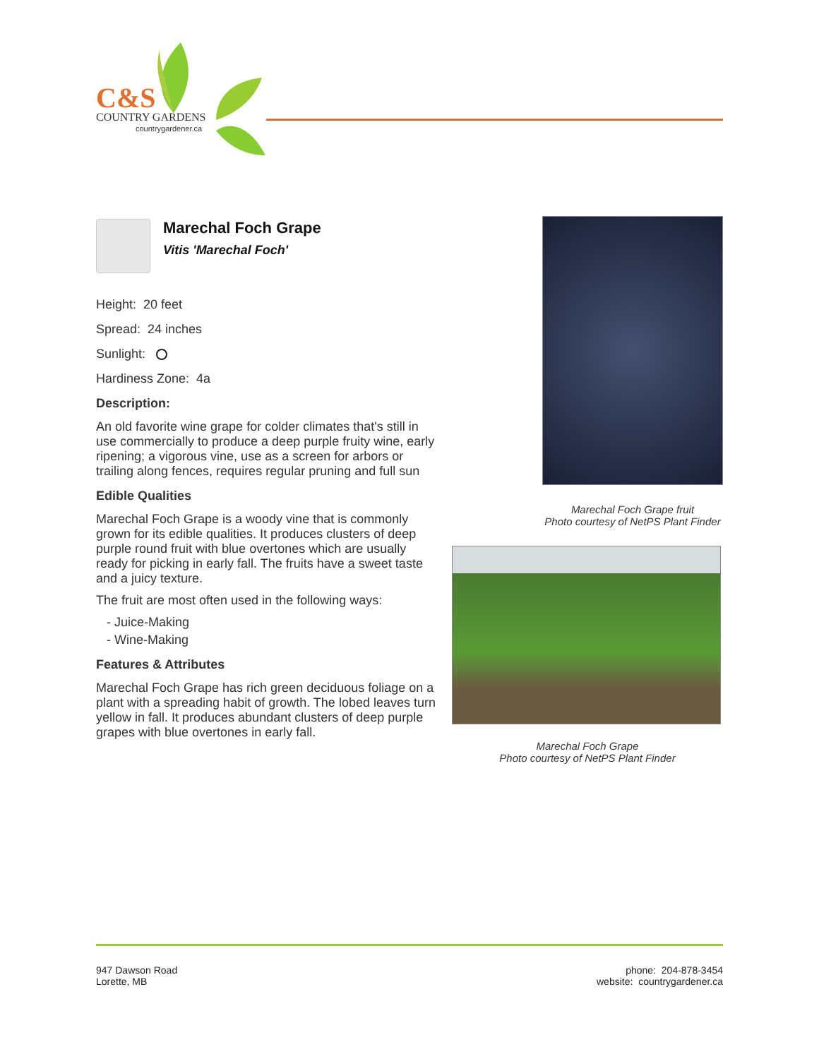C&S
COUNTRY GARDENS
countrygardener.ca
Marechal Foch Grape
Vitis 'Marechal Foch'
Height: 20 feet
Spread: 24 inches
Sunlight:
Hardiness Zone: 4a
Description:
An old favorite wine grape for colder climates that's still in use commercially to produce a deep purple fruity wine, early ripening; a vigorous vine, use as a screen for arbors or trailing along fences, requires regular pruning and full sun
Edible Qualities
Marechal Foch Grape is a woody vine that is commonly grown for its edible qualities. It produces clusters of deep purple round fruit with blue overtones which are usually ready for picking in early fall. The fruits have a sweet taste and a juicy texture.
The fruit are most often used in the following ways:
- Juice-Making
- Wine-Making
Features & Attributes
Marechal Foch Grape has rich green deciduous foliage on a plant with a spreading habit of growth. The lobed leaves turn yellow in fall. It produces abundant clusters of deep purple grapes with blue overtones in early fall.
Marechal Foch Grape fruit
Photo courtesy of NetPS Plant Finder
Marechal Foch Grape
Photo courtesy of NetPS Plant Finder
947 Dawson Road
Lorette, MB
phone: 204-878-3454
website: countrygardener.ca